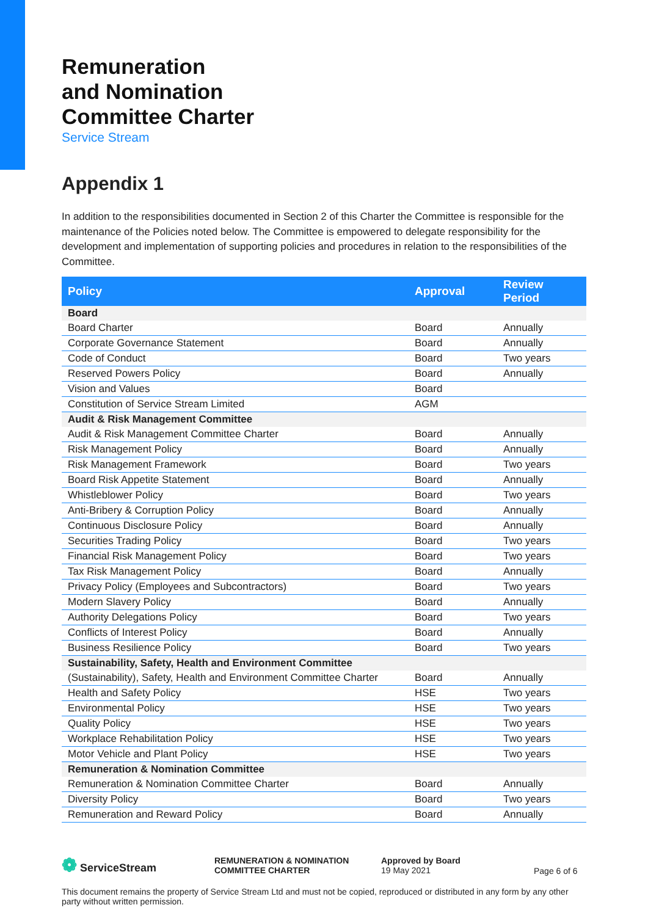Remuneration
and Nomination
Committee Charter
Service Stream
Appendix 1
In addition to the responsibilities documented in Section 2 of this Charter the Committee is responsible for the maintenance of the Policies noted below. The Committee is empowered to delegate responsibility for the development and implementation of supporting policies and procedures in relation to the responsibilities of the Committee.
| Policy | Approval | Review Period |
| --- | --- | --- |
| Board | | |
| Board Charter | Board | Annually |
| Corporate Governance Statement | Board | Annually |
| Code of Conduct | Board | Two years |
| Reserved Powers Policy | Board | Annually |
| Vision and Values | Board | |
| Constitution of Service Stream Limited | AGM | |
| Audit & Risk Management Committee | | |
| Audit & Risk Management Committee Charter | Board | Annually |
| Risk Management Policy | Board | Annually |
| Risk Management Framework | Board | Two years |
| Board Risk Appetite Statement | Board | Annually |
| Whistleblower Policy | Board | Two years |
| Anti-Bribery & Corruption Policy | Board | Annually |
| Continuous Disclosure Policy | Board | Annually |
| Securities Trading Policy | Board | Two years |
| Financial Risk Management Policy | Board | Two years |
| Tax Risk Management Policy | Board | Annually |
| Privacy Policy (Employees and Subcontractors) | Board | Two years |
| Modern Slavery Policy | Board | Annually |
| Authority Delegations Policy | Board | Two years |
| Conflicts of Interest Policy | Board | Annually |
| Business Resilience Policy | Board | Two years |
| Sustainability, Safety, Health and Environment Committee | | |
| (Sustainability), Safety, Health and Environment Committee Charter | Board | Annually |
| Health and Safety Policy | HSE | Two years |
| Environmental Policy | HSE | Two years |
| Quality Policy | HSE | Two years |
| Workplace Rehabilitation Policy | HSE | Two years |
| Motor Vehicle and Plant Policy | HSE | Two years |
| Remuneration & Nomination Committee | | |
| Remuneration & Nomination Committee Charter | Board | Annually |
| Diversity Policy | Board | Two years |
| Remuneration and Reward Policy | Board | Annually |
❁ ServiceStream
REMUNERATION & NOMINATION
COMMITTEE CHARTER
Approved by Board
19 May 2021
Page 6 of 6
This document remains the property of Service Stream Ltd and must not be copied, reproduced or distributed in any form by any other party without written permission.